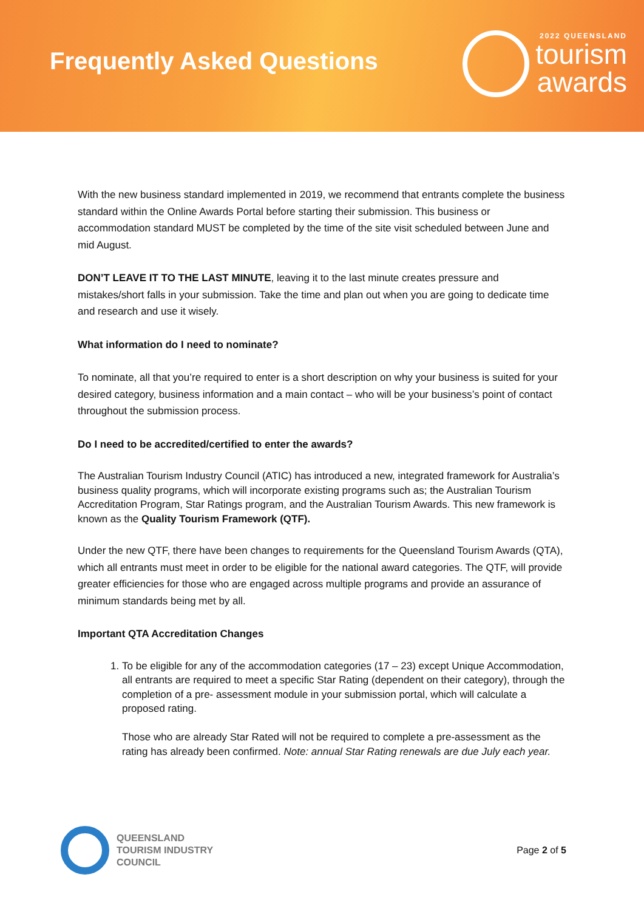Frequently Asked Questions
2022 QUEENSLAND
tourism
awards
With the new business standard implemented in 2019, we recommend that entrants complete the business standard within the Online Awards Portal before starting their submission. This business or accommodation standard MUST be completed by the time of the site visit scheduled between June and mid August.
DON’T LEAVE IT TO THE LAST MINUTE, leaving it to the last minute creates pressure and mistakes/short falls in your submission. Take the time and plan out when you are going to dedicate time and research and use it wisely.
What information do I need to nominate?
To nominate, all that you’re required to enter is a short description on why your business is suited for your desired category, business information and a main contact – who will be your business’s point of contact throughout the submission process.
Do I need to be accredited/certified to enter the awards?
The Australian Tourism Industry Council (ATIC) has introduced a new, integrated framework for Australia’s business quality programs, which will incorporate existing programs such as; the Australian Tourism Accreditation Program, Star Ratings program, and the Australian Tourism Awards. This new framework is known as the Quality Tourism Framework (QTF).
Under the new QTF, there have been changes to requirements for the Queensland Tourism Awards (QTA), which all entrants must meet in order to be eligible for the national award categories. The QTF, will provide greater efficiencies for those who are engaged across multiple programs and provide an assurance of minimum standards being met by all.
Important QTA Accreditation Changes
1. To be eligible for any of the accommodation categories (17 – 23) except Unique Accommodation, all entrants are required to meet a specific Star Rating (dependent on their category), through the completion of a pre- assessment module in your submission portal, which will calculate a proposed rating.
Those who are already Star Rated will not be required to complete a pre-assessment as the rating has already been confirmed. Note: annual Star Rating renewals are due July each year.
QUEENSLAND
TOURISM INDUSTRY
COUNCIL
Page 2 of 5